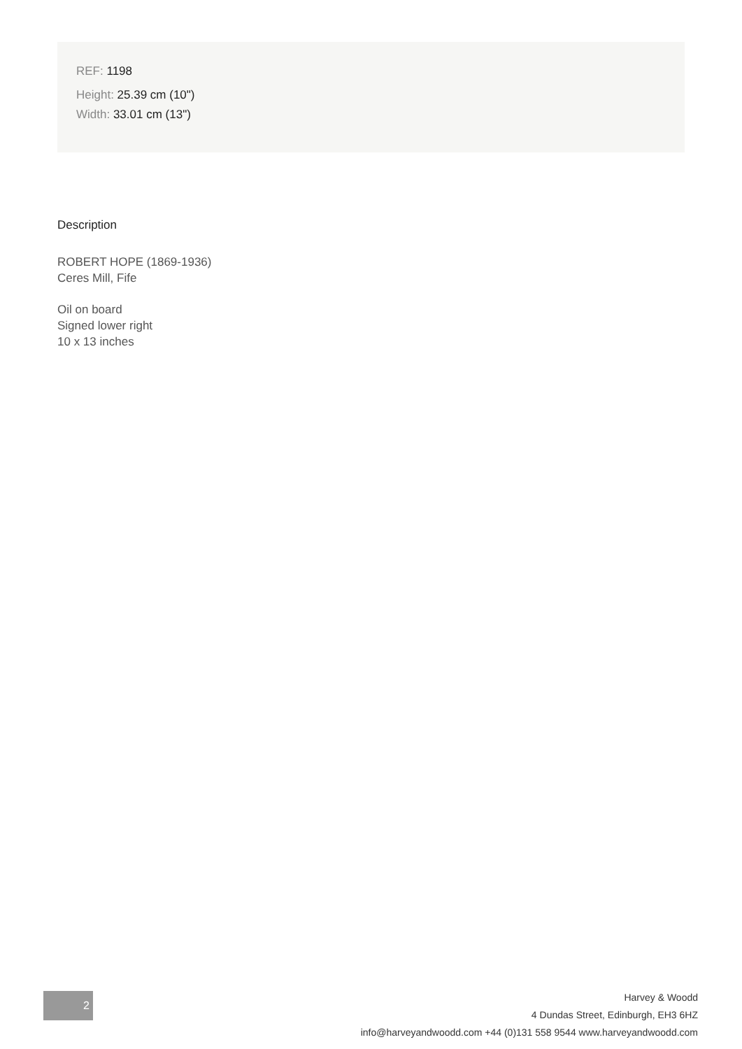REF: 1198
Height: 25.39 cm (10")
Width: 33.01 cm (13")
Description
ROBERT HOPE (1869-1936)
Ceres Mill, Fife
Oil on board
Signed lower right
10 x 13 inches
2
Harvey & Woodd
4 Dundas Street, Edinburgh, EH3 6HZ
info@harveyandwoodd.com +44 (0)131 558 9544 www.harveyandwoodd.com